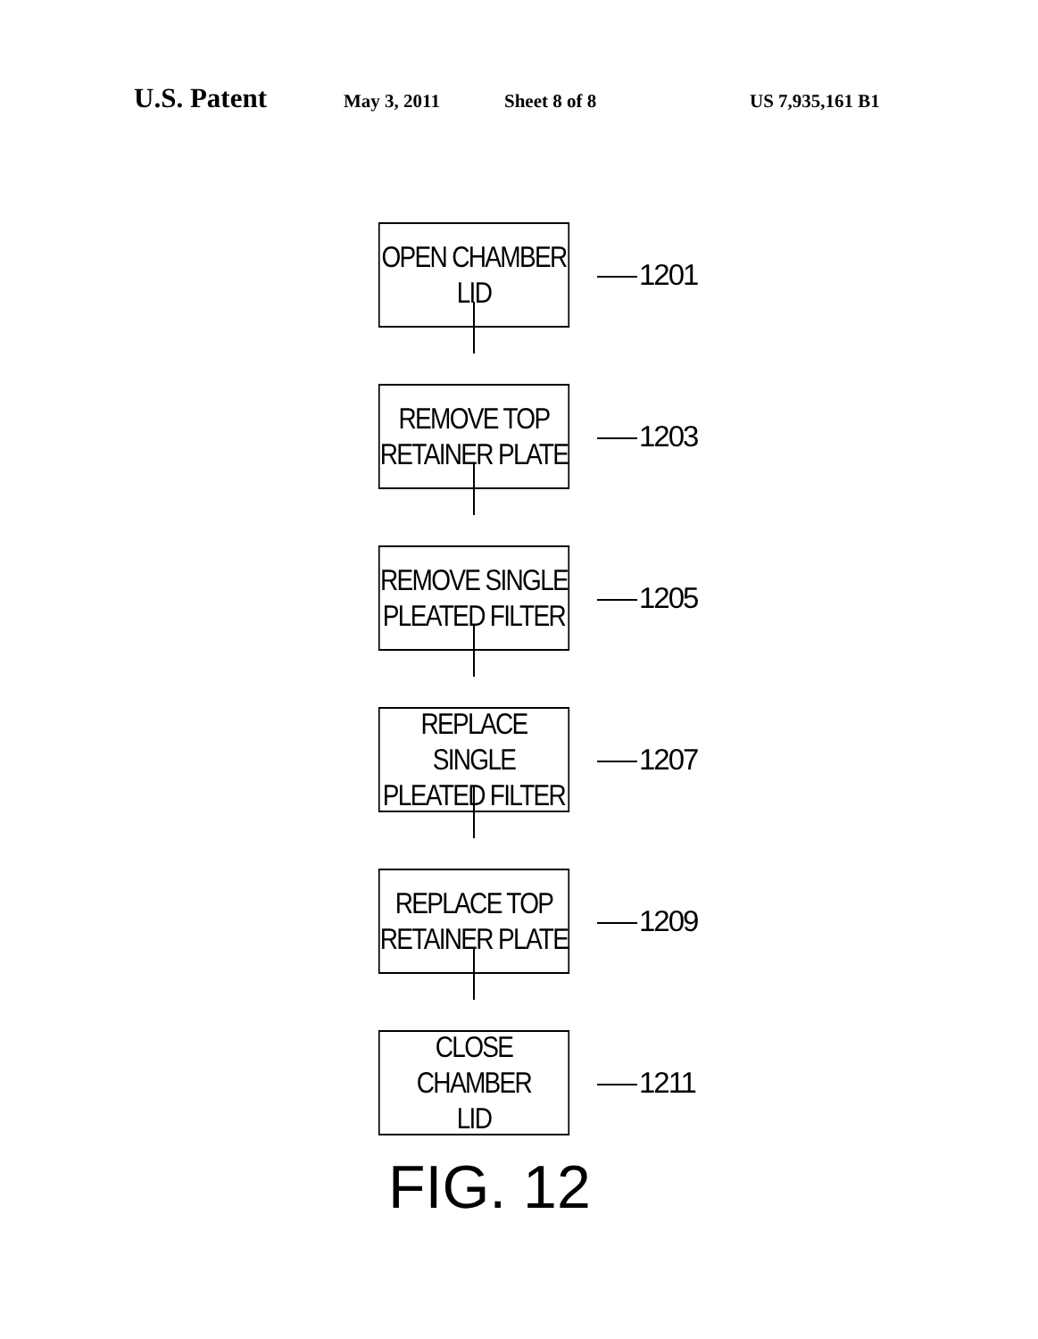U.S. Patent May 3, 2011 Sheet 8 of 8 US 7,935,161 B1
OPEN CHAMBER
LID
1201
REMOVE TOP
RETAINER PLATE
1203
REMOVE SINGLE
PLEATED FILTER
1205
REPLACE SINGLE
PLEATED FILTER
1207
REPLACE TOP
RETAINER PLATE
1209
CLOSE CHAMBER
LID
1211
FIG. 12